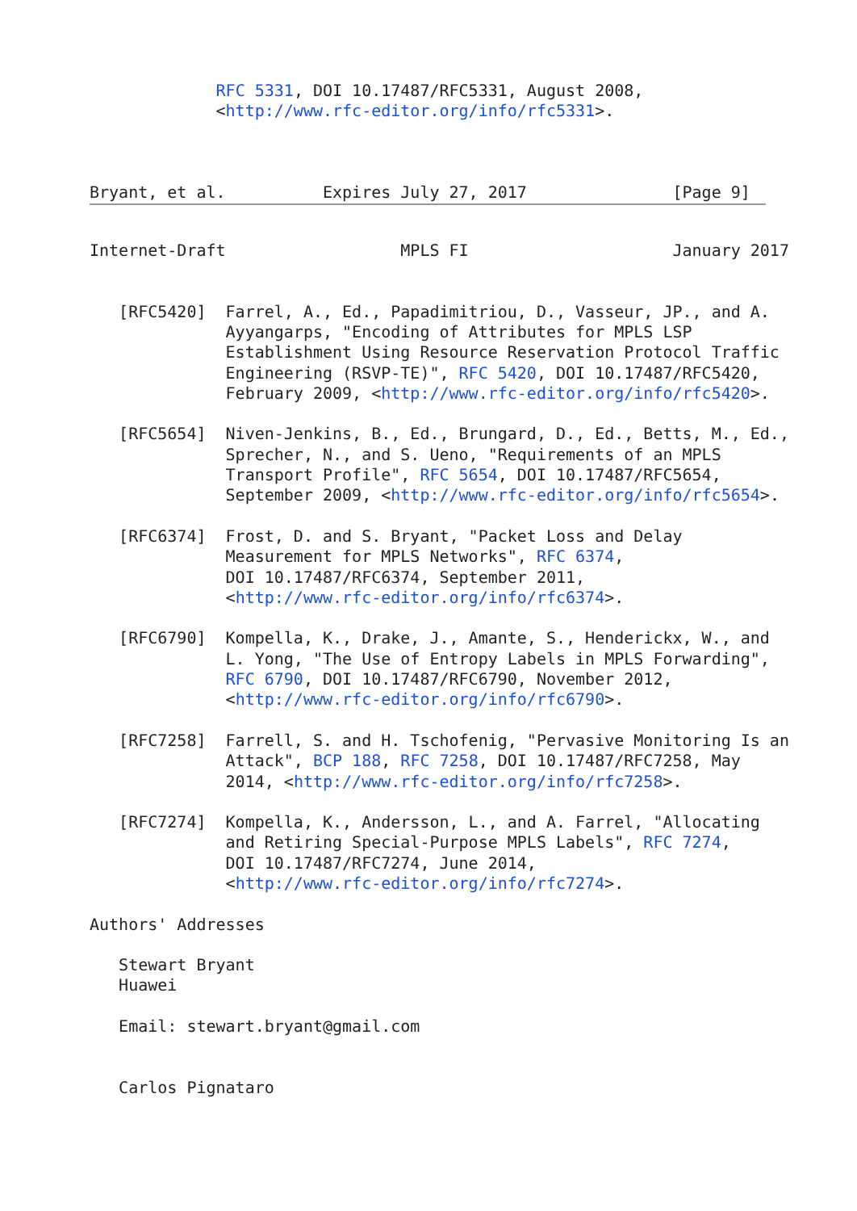RFC 5331, DOI 10.17487/RFC5331, August 2008,
             <http://www.rfc-editor.org/info/rfc5331>.



Bryant, et al.          Expires July 27, 2017               [Page 9]
Internet-Draft                  MPLS FI                     January 2017


   [RFC5420]  Farrel, A., Ed., Papadimitriou, D., Vasseur, JP., and A.
              Ayyangarps, "Encoding of Attributes for MPLS LSP
              Establishment Using Resource Reservation Protocol Traffic
              Engineering (RSVP-TE)", RFC 5420, DOI 10.17487/RFC5420,
              February 2009, <http://www.rfc-editor.org/info/rfc5420>.

   [RFC5654]  Niven-Jenkins, B., Ed., Brungard, D., Ed., Betts, M., Ed.,
              Sprecher, N., and S. Ueno, "Requirements of an MPLS
              Transport Profile", RFC 5654, DOI 10.17487/RFC5654,
              September 2009, <http://www.rfc-editor.org/info/rfc5654>.

   [RFC6374]  Frost, D. and S. Bryant, "Packet Loss and Delay
              Measurement for MPLS Networks", RFC 6374,
              DOI 10.17487/RFC6374, September 2011,
              <http://www.rfc-editor.org/info/rfc6374>.

   [RFC6790]  Kompella, K., Drake, J., Amante, S., Henderickx, W., and
              L. Yong, "The Use of Entropy Labels in MPLS Forwarding",
              RFC 6790, DOI 10.17487/RFC6790, November 2012,
              <http://www.rfc-editor.org/info/rfc6790>.

   [RFC7258]  Farrell, S. and H. Tschofenig, "Pervasive Monitoring Is an
              Attack", BCP 188, RFC 7258, DOI 10.17487/RFC7258, May
              2014, <http://www.rfc-editor.org/info/rfc7258>.

   [RFC7274]  Kompella, K., Andersson, L., and A. Farrel, "Allocating
              and Retiring Special-Purpose MPLS Labels", RFC 7274,
              DOI 10.17487/RFC7274, June 2014,
              <http://www.rfc-editor.org/info/rfc7274>.

Authors' Addresses

   Stewart Bryant
   Huawei

   Email: stewart.bryant@gmail.com


   Carlos Pignataro